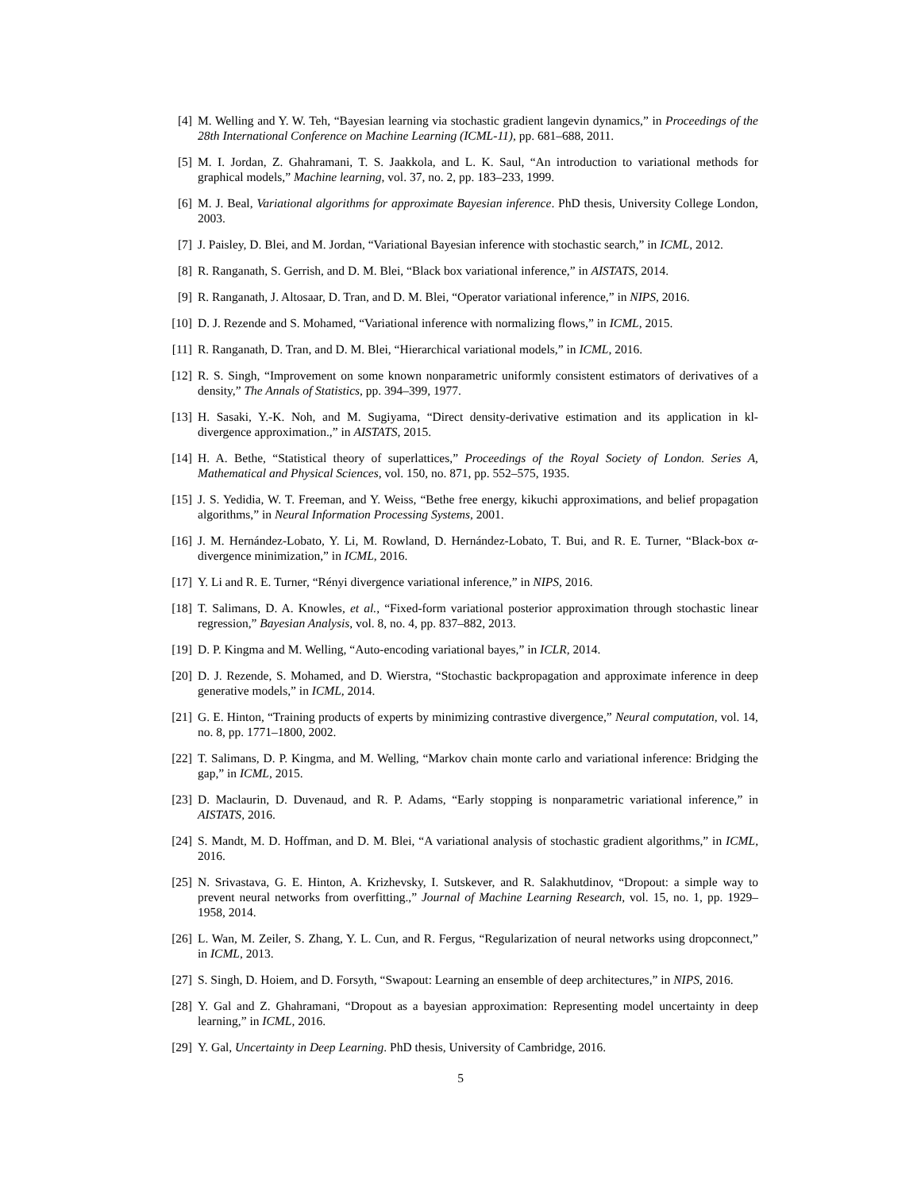[4] M. Welling and Y. W. Teh, “Bayesian learning via stochastic gradient langevin dynamics,” in Proceedings of the 28th International Conference on Machine Learning (ICML-11), pp. 681–688, 2011.
[5] M. I. Jordan, Z. Ghahramani, T. S. Jaakkola, and L. K. Saul, “An introduction to variational methods for graphical models,” Machine learning, vol. 37, no. 2, pp. 183–233, 1999.
[6] M. J. Beal, Variational algorithms for approximate Bayesian inference. PhD thesis, University College London, 2003.
[7] J. Paisley, D. Blei, and M. Jordan, “Variational Bayesian inference with stochastic search,” in ICML, 2012.
[8] R. Ranganath, S. Gerrish, and D. M. Blei, “Black box variational inference,” in AISTATS, 2014.
[9] R. Ranganath, J. Altosaar, D. Tran, and D. M. Blei, “Operator variational inference,” in NIPS, 2016.
[10]
D. J. Rezende and S. Mohamed, “Variational inference with normalizing flows,” in ICML, 2015.
[11]
R. Ranganath, D. Tran, and D. M. Blei, “Hierarchical variational models,” in ICML, 2016.
[12]
R. S. Singh, “Improvement on some known nonparametric uniformly consistent estimators of derivatives of a density,” The Annals of Statistics, pp. 394–399, 1977.
[13]
H. Sasaki, Y.-K. Noh, and M. Sugiyama, “Direct density-derivative estimation and its application in kl-divergence approximation.,” in AISTATS, 2015.
[14]
H. A. Bethe, “Statistical theory of superlattices,” Proceedings of the Royal Society of London. Series A, Mathematical and Physical Sciences, vol. 150, no. 871, pp. 552–575, 1935.
[15]
J. S. Yedidia, W. T. Freeman, and Y. Weiss, “Bethe free energy, kikuchi approximations, and belief propagation algorithms,” in Neural Information Processing Systems, 2001.
[16]
J. M. Hernández-Lobato, Y. Li, M. Rowland, D. Hernández-Lobato, T. Bui, and R. E. Turner, “Black-box α-divergence minimization,” in ICML, 2016.
[17]
Y. Li and R. E. Turner, “Rényi divergence variational inference,” in NIPS, 2016.
[18]
T. Salimans, D. A. Knowles, et al., “Fixed-form variational posterior approximation through stochastic linear regression,” Bayesian Analysis, vol. 8, no. 4, pp. 837–882, 2013.
[19]
D. P. Kingma and M. Welling, “Auto-encoding variational bayes,” in ICLR, 2014.
[20]
D. J. Rezende, S. Mohamed, and D. Wierstra, “Stochastic backpropagation and approximate inference in deep generative models,” in ICML, 2014.
[21]
G. E. Hinton, “Training products of experts by minimizing contrastive divergence,” Neural computation, vol. 14, no. 8, pp. 1771–1800, 2002.
[22]
T. Salimans, D. P. Kingma, and M. Welling, “Markov chain monte carlo and variational inference: Bridging the gap,” in ICML, 2015.
[23]
D. Maclaurin, D. Duvenaud, and R. P. Adams, “Early stopping is nonparametric variational inference,” in AISTATS, 2016.
[24]
S. Mandt, M. D. Hoffman, and D. M. Blei, “A variational analysis of stochastic gradient algorithms,” in ICML, 2016.
[25]
N. Srivastava, G. E. Hinton, A. Krizhevsky, I. Sutskever, and R. Salakhutdinov, “Dropout: a simple way to prevent neural networks from overfitting.,” Journal of Machine Learning Research, vol. 15, no. 1, pp. 1929–1958, 2014.
[26]
L. Wan, M. Zeiler, S. Zhang, Y. L. Cun, and R. Fergus, “Regularization of neural networks using dropconnect,” in ICML, 2013.
[27]
S. Singh, D. Hoiem, and D. Forsyth, “Swapout: Learning an ensemble of deep architectures,” in NIPS, 2016.
[28]
Y. Gal and Z. Ghahramani, “Dropout as a bayesian approximation: Representing model uncertainty in deep learning,” in ICML, 2016.
[29]
Y. Gal, Uncertainty in Deep Learning. PhD thesis, University of Cambridge, 2016.
5